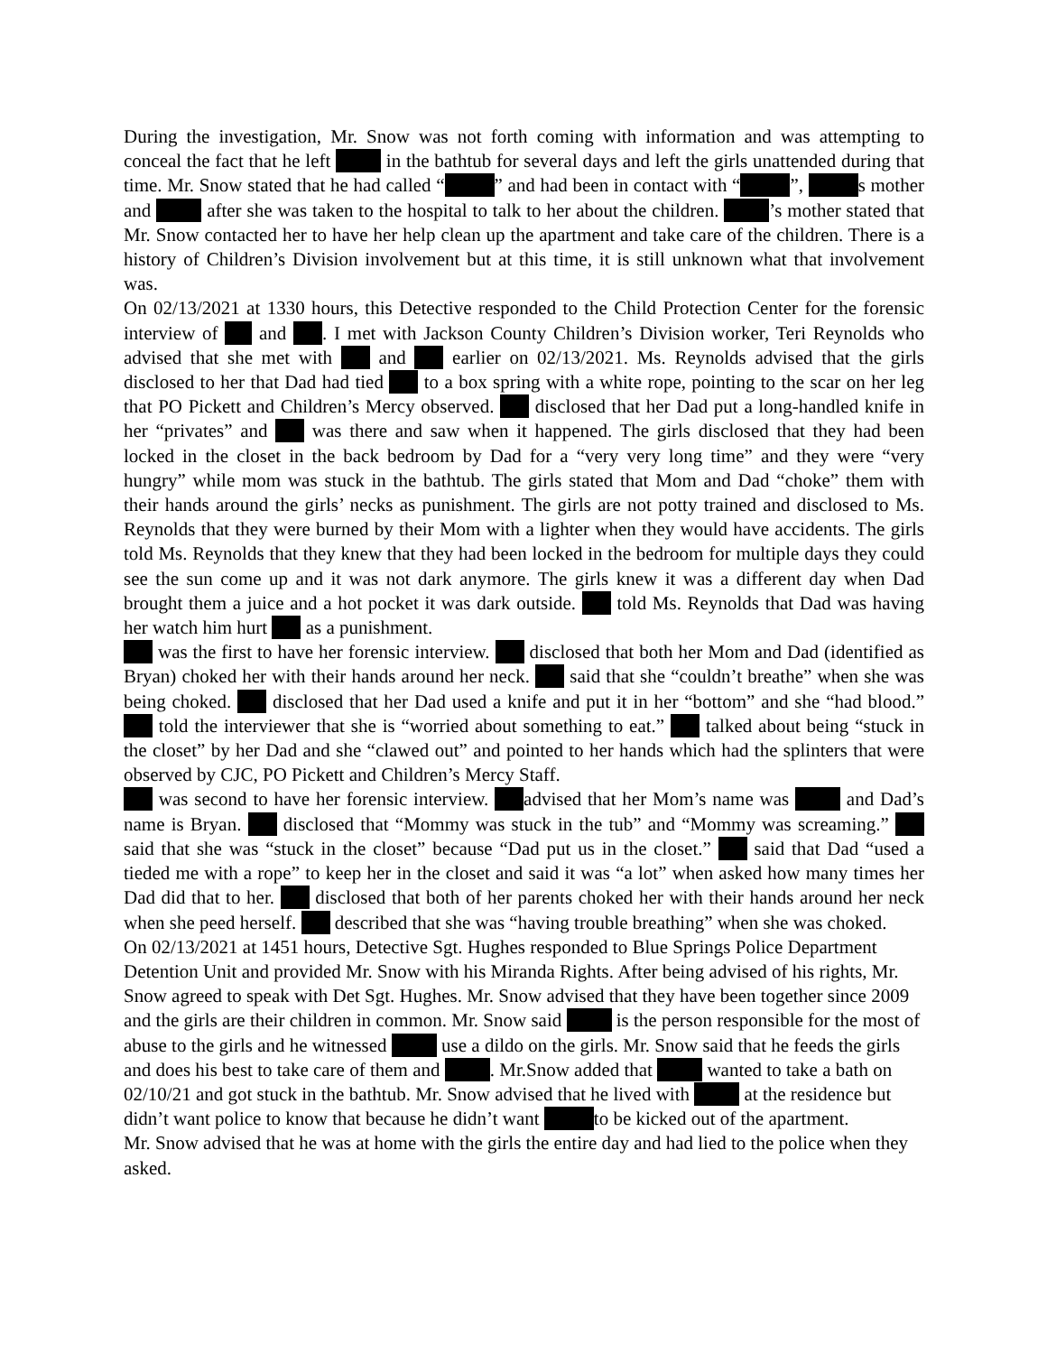During the investigation, Mr. Snow was not forth coming with information and was attempting to conceal the fact that he left in the bathtub for several days and left the girls unattended during that time. Mr. Snow stated that he had called “ ” and had been in contact with “ ”, s mother and after she was taken to the hospital to talk to her about the children. ’s mother stated that Mr. Snow contacted her to have her help clean up the apartment and take care of the children. There is a history of Children’s Division involvement but at this time, it is still unknown what that involvement was.
On 02/13/2021 at 1330 hours, this Detective responded to the Child Protection Center for the forensic interview of and . I met with Jackson County Children’s Division worker, Teri Reynolds who advised that she met with and earlier on 02/13/2021. Ms. Reynolds advised that the girls disclosed to her that Dad had tied to a box spring with a white rope, pointing to the scar on her leg that PO Pickett and Children’s Mercy observed. disclosed that her Dad put a long-handled knife in her “privates” and was there and saw when it happened. The girls disclosed that they had been locked in the closet in the back bedroom by Dad for a “very very long time” and they were “very hungry” while mom was stuck in the bathtub. The girls stated that Mom and Dad “choke” them with their hands around the girls’ necks as punishment. The girls are not potty trained and disclosed to Ms. Reynolds that they were burned by their Mom with a lighter when they would have accidents. The girls told Ms. Reynolds that they knew that they had been locked in the bedroom for multiple days they could see the sun come up and it was not dark anymore. The girls knew it was a different day when Dad brought them a juice and a hot pocket it was dark outside. told Ms. Reynolds that Dad was having her watch him hurt as a punishment.
was the first to have her forensic interview. disclosed that both her Mom and Dad (identified as Bryan) choked her with their hands around her neck. said that she “couldn’t breathe” when she was being choked. disclosed that her Dad used a knife and put it in her “bottom” and she “had blood.” told the interviewer that she is “worried about something to eat.” talked about being “stuck in the closet” by her Dad and she “clawed out” and pointed to her hands which had the splinters that were observed by CJC, PO Pickett and Children’s Mercy Staff.
was second to have her forensic interview. advised that her Mom’s name was and Dad’s name is Bryan. disclosed that “Mommy was stuck in the tub” and “Mommy was screaming.” said that she was “stuck in the closet” because “Dad put us in the closet.” said that Dad “used a tieded me with a rope” to keep her in the closet and said it was “a lot” when asked how many times her Dad did that to her. disclosed that both of her parents choked her with their hands around her neck when she peed herself. described that she was “having trouble breathing” when she was choked.
On 02/13/2021 at 1451 hours, Detective Sgt. Hughes responded to Blue Springs Police Department Detention Unit and provided Mr. Snow with his Miranda Rights. After being advised of his rights, Mr. Snow agreed to speak with Det Sgt. Hughes. Mr. Snow advised that they have been together since 2009 and the girls are their children in common. Mr. Snow said is the person responsible for the most of abuse to the girls and he witnessed use a dildo on the girls. Mr. Snow said that he feeds the girls and does his best to take care of them and . Mr.Snow added that wanted to take a bath on 02/10/21 and got stuck in the bathtub. Mr. Snow advised that he lived with at the residence but didn’t want police to know that because he didn’t want to be kicked out of the apartment.
Mr. Snow advised that he was at home with the girls the entire day and had lied to the police when they asked.